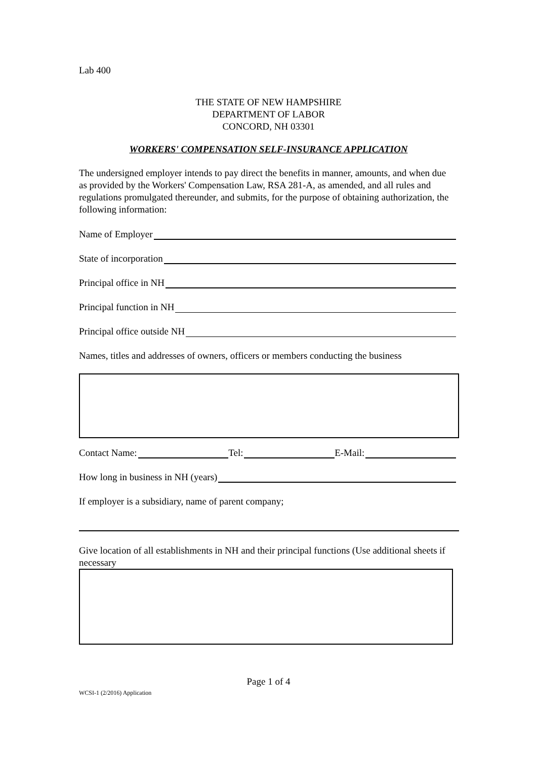Lab 400
THE STATE OF NEW HAMPSHIRE
DEPARTMENT OF LABOR
CONCORD, NH 03301
WORKERS' COMPENSATION SELF-INSURANCE APPLICATION
The undersigned employer intends to pay direct the benefits in manner, amounts, and when due as provided by the Workers' Compensation Law, RSA 281-A, as amended, and all rules and regulations promulgated thereunder, and submits, for the purpose of obtaining authorization, the following information:
Name of Employer
State of incorporation
Principal office in NH
Principal function in NH
Principal office outside NH
Names, titles and addresses of owners, officers or members conducting the business
Contact Name: Tel: E-Mail:
How long in business in NH (years)
If employer is a subsidiary, name of parent company;
Give location of all establishments in NH and their principal functions (Use additional sheets if necessary
Page 1 of 4
WCSI-1 (2/2016) Application